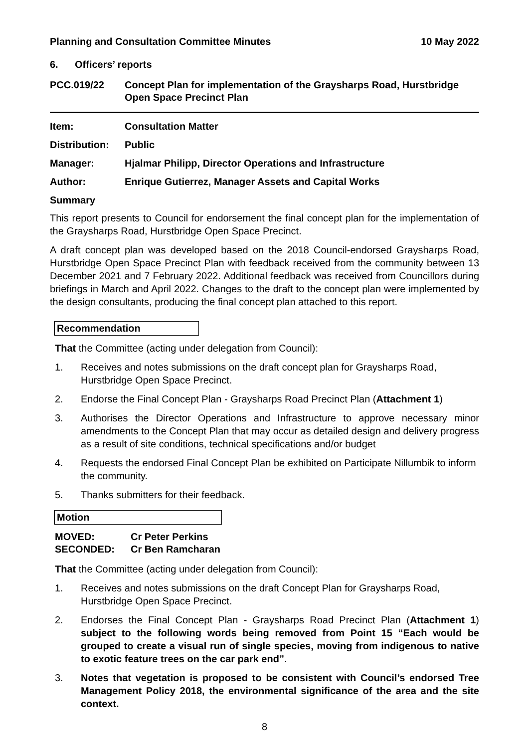Planning and Consultation Committee Minutes 10 May 2022
6. Officers’ reports
PCC.019/22 Concept Plan for implementation of the Graysharps Road, Hurstbridge Open Space Precinct Plan
Item: Consultation Matter
Distribution: Public
Manager: Hjalmar Philipp, Director Operations and Infrastructure
Author: Enrique Gutierrez, Manager Assets and Capital Works
Summary
This report presents to Council for endorsement the final concept plan for the implementation of the Graysharps Road, Hurstbridge Open Space Precinct.
A draft concept plan was developed based on the 2018 Council-endorsed Graysharps Road, Hurstbridge Open Space Precinct Plan with feedback received from the community between 13 December 2021 and 7 February 2022. Additional feedback was received from Councillors during briefings in March and April 2022. Changes to the draft to the concept plan were implemented by the design consultants, producing the final concept plan attached to this report.
Recommendation
That the Committee (acting under delegation from Council):
1. Receives and notes submissions on the draft concept plan for Graysharps Road, Hurstbridge Open Space Precinct.
2. Endorse the Final Concept Plan - Graysharps Road Precinct Plan (Attachment 1)
3. Authorises the Director Operations and Infrastructure to approve necessary minor amendments to the Concept Plan that may occur as detailed design and delivery progress as a result of site conditions, technical specifications and/or budget
4. Requests the endorsed Final Concept Plan be exhibited on Participate Nillumbik to inform the community.
5. Thanks submitters for their feedback.
Motion
MOVED: Cr Peter Perkins
SECONDED: Cr Ben Ramcharan
That the Committee (acting under delegation from Council):
1. Receives and notes submissions on the draft Concept Plan for Graysharps Road, Hurstbridge Open Space Precinct.
2. Endorses the Final Concept Plan - Graysharps Road Precinct Plan (Attachment 1) subject to the following words being removed from Point 15 “Each would be grouped to create a visual run of single species, moving from indigenous to native to exotic feature trees on the car park end”.
3. Notes that vegetation is proposed to be consistent with Council’s endorsed Tree Management Policy 2018, the environmental significance of the area and the site context.
8